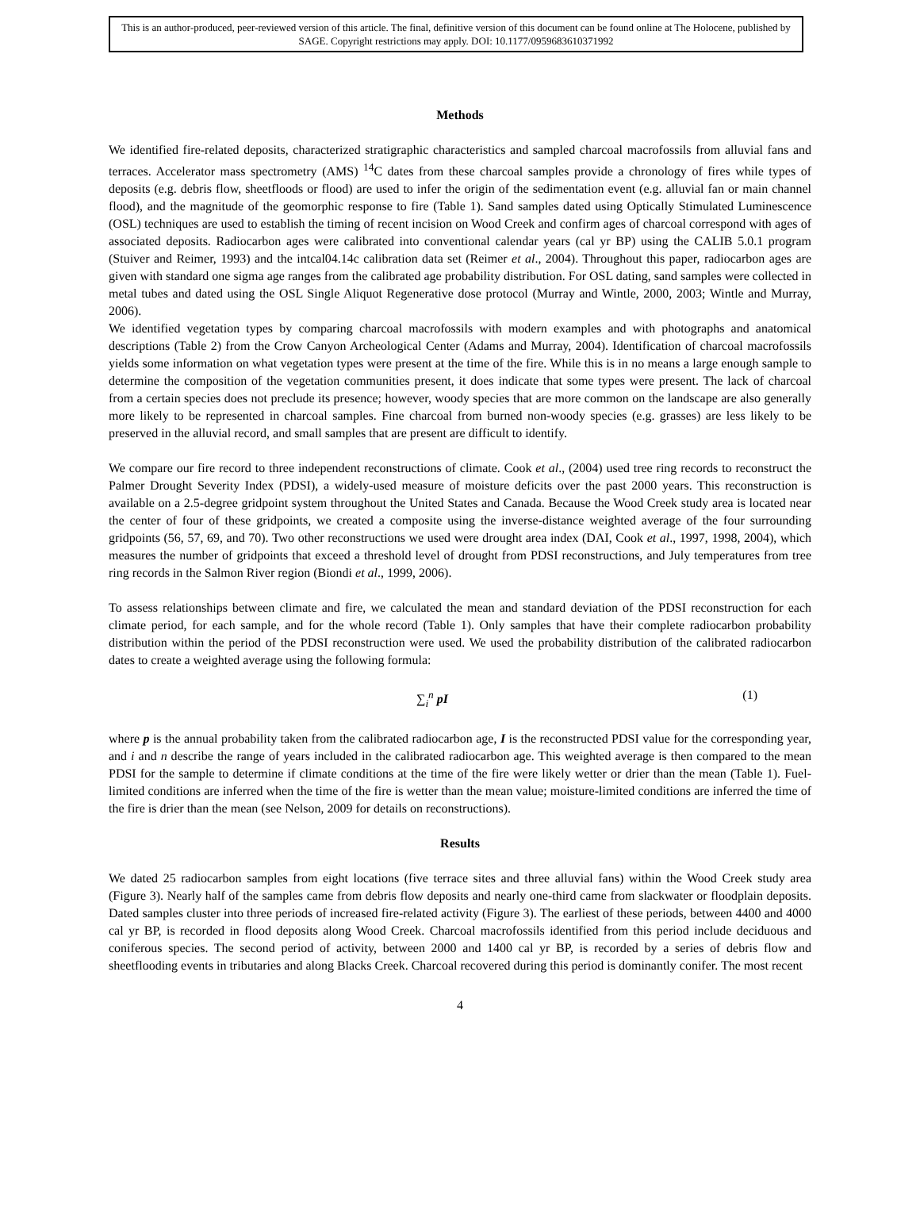This is an author-produced, peer-reviewed version of this article. The final, definitive version of this document can be found online at The Holocene, published by SAGE. Copyright restrictions may apply. DOI: 10.1177/0959683610371992
Methods
We identified fire-related deposits, characterized stratigraphic characteristics and sampled charcoal macrofossils from alluvial fans and terraces. Accelerator mass spectrometry (AMS) <sup>14</sup>C dates from these charcoal samples provide a chronology of fires while types of deposits (e.g. debris flow, sheetfloods or flood) are used to infer the origin of the sedimentation event (e.g. alluvial fan or main channel flood), and the magnitude of the geomorphic response to fire (Table 1). Sand samples dated using Optically Stimulated Luminescence (OSL) techniques are used to establish the timing of recent incision on Wood Creek and confirm ages of charcoal correspond with ages of associated deposits. Radiocarbon ages were calibrated into conventional calendar years (cal yr BP) using the CALIB 5.0.1 program (Stuiver and Reimer, 1993) and the intcal04.14c calibration data set (Reimer et al., 2004). Throughout this paper, radiocarbon ages are given with standard one sigma age ranges from the calibrated age probability distribution. For OSL dating, sand samples were collected in metal tubes and dated using the OSL Single Aliquot Regenerative dose protocol (Murray and Wintle, 2000, 2003; Wintle and Murray, 2006).
We identified vegetation types by comparing charcoal macrofossils with modern examples and with photographs and anatomical descriptions (Table 2) from the Crow Canyon Archeological Center (Adams and Murray, 2004). Identification of charcoal macrofossils yields some information on what vegetation types were present at the time of the fire. While this is in no means a large enough sample to determine the composition of the vegetation communities present, it does indicate that some types were present. The lack of charcoal from a certain species does not preclude its presence; however, woody species that are more common on the landscape are also generally more likely to be represented in charcoal samples. Fine charcoal from burned non-woody species (e.g. grasses) are less likely to be preserved in the alluvial record, and small samples that are present are difficult to identify.
We compare our fire record to three independent reconstructions of climate. Cook et al., (2004) used tree ring records to reconstruct the Palmer Drought Severity Index (PDSI), a widely-used measure of moisture deficits over the past 2000 years. This reconstruction is available on a 2.5-degree gridpoint system throughout the United States and Canada. Because the Wood Creek study area is located near the center of four of these gridpoints, we created a composite using the inverse-distance weighted average of the four surrounding gridpoints (56, 57, 69, and 70). Two other reconstructions we used were drought area index (DAI, Cook et al., 1997, 1998, 2004), which measures the number of gridpoints that exceed a threshold level of drought from PDSI reconstructions, and July temperatures from tree ring records in the Salmon River region (Biondi et al., 1999, 2006).
To assess relationships between climate and fire, we calculated the mean and standard deviation of the PDSI reconstruction for each climate period, for each sample, and for the whole record (Table 1). Only samples that have their complete radiocarbon probability distribution within the period of the PDSI reconstruction were used. We used the probability distribution of the calibrated radiocarbon dates to create a weighted average using the following formula:
∑<sub>i</sub><sup>n</sup> pI (1)
where p is the annual probability taken from the calibrated radiocarbon age, I is the reconstructed PDSI value for the corresponding year, and i and n describe the range of years included in the calibrated radiocarbon age. This weighted average is then compared to the mean PDSI for the sample to determine if climate conditions at the time of the fire were likely wetter or drier than the mean (Table 1). Fuel-limited conditions are inferred when the time of the fire is wetter than the mean value; moisture-limited conditions are inferred the time of the fire is drier than the mean (see Nelson, 2009 for details on reconstructions).
Results
We dated 25 radiocarbon samples from eight locations (five terrace sites and three alluvial fans) within the Wood Creek study area (Figure 3). Nearly half of the samples came from debris flow deposits and nearly one-third came from slackwater or floodplain deposits. Dated samples cluster into three periods of increased fire-related activity (Figure 3). The earliest of these periods, between 4400 and 4000 cal yr BP, is recorded in flood deposits along Wood Creek. Charcoal macrofossils identified from this period include deciduous and coniferous species. The second period of activity, between 2000 and 1400 cal yr BP, is recorded by a series of debris flow and sheetflooding events in tributaries and along Blacks Creek. Charcoal recovered during this period is dominantly conifer. The most recent
4